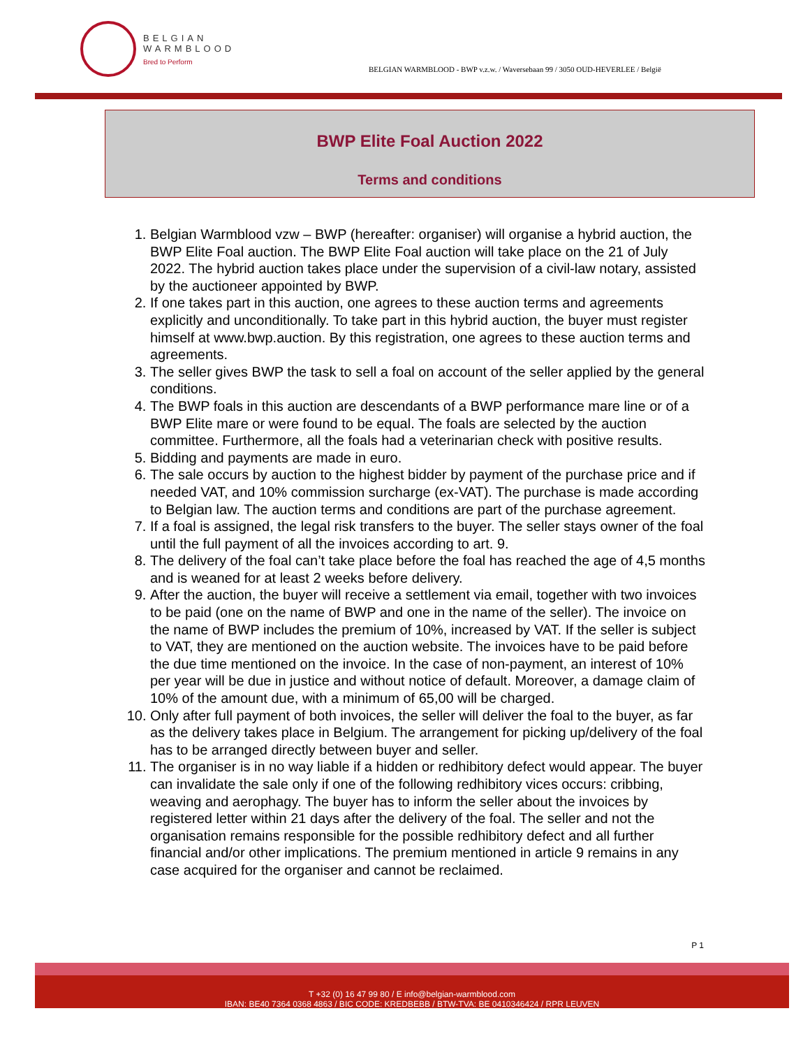BELGIAN
WARMBLOOD
Bred to Perform
BELGIAN WARMBLOOD - BWP v.z.w. / Waversebaan 99 / 3050 OUD-HEVERLEE / België
BWP Elite Foal Auction 2022
Terms and conditions
1. Belgian Warmblood vzw – BWP (hereafter: organiser) will organise a hybrid auction, the BWP Elite Foal auction. The BWP Elite Foal auction will take place on the 21 of July 2022. The hybrid auction takes place under the supervision of a civil-law notary, assisted by the auctioneer appointed by BWP.
2. If one takes part in this auction, one agrees to these auction terms and agreements explicitly and unconditionally. To take part in this hybrid auction, the buyer must register himself at www.bwp.auction. By this registration, one agrees to these auction terms and agreements.
3. The seller gives BWP the task to sell a foal on account of the seller applied by the general conditions.
4. The BWP foals in this auction are descendants of a BWP performance mare line or of a BWP Elite mare or were found to be equal. The foals are selected by the auction committee. Furthermore, all the foals had a veterinarian check with positive results.
5. Bidding and payments are made in euro.
6. The sale occurs by auction to the highest bidder by payment of the purchase price and if needed VAT, and 10% commission surcharge (ex-VAT). The purchase is made according to Belgian law. The auction terms and conditions are part of the purchase agreement.
7. If a foal is assigned, the legal risk transfers to the buyer. The seller stays owner of the foal until the full payment of all the invoices according to art. 9.
8. The delivery of the foal can’t take place before the foal has reached the age of 4,5 months and is weaned for at least 2 weeks before delivery.
9. After the auction, the buyer will receive a settlement via email, together with two invoices to be paid (one on the name of BWP and one in the name of the seller). The invoice on the name of BWP includes the premium of 10%, increased by VAT. If the seller is subject to VAT, they are mentioned on the auction website. The invoices have to be paid before the due time mentioned on the invoice. In the case of non-payment, an interest of 10% per year will be due in justice and without notice of default. Moreover, a damage claim of 10% of the amount due, with a minimum of 65,00 will be charged.
10. Only after full payment of both invoices, the seller will deliver the foal to the buyer, as far as the delivery takes place in Belgium. The arrangement for picking up/delivery of the foal has to be arranged directly between buyer and seller.
11. The organiser is in no way liable if a hidden or redhibitory defect would appear. The buyer can invalidate the sale only if one of the following redhibitory vices occurs: cribbing, weaving and aerophagy. The buyer has to inform the seller about the invoices by registered letter within 21 days after the delivery of the foal. The seller and not the organisation remains responsible for the possible redhibitory defect and all further financial and/or other implications. The premium mentioned in article 9 remains in any case acquired for the organiser and cannot be reclaimed.
P 1
T +32 (0) 16 47 99 80 / E info@belgian-warmblood.com
IBAN: BE40 7364 0368 4863 / BIC CODE: KREDBEBB / BTW-TVA: BE 0410346424 / RPR LEUVEN